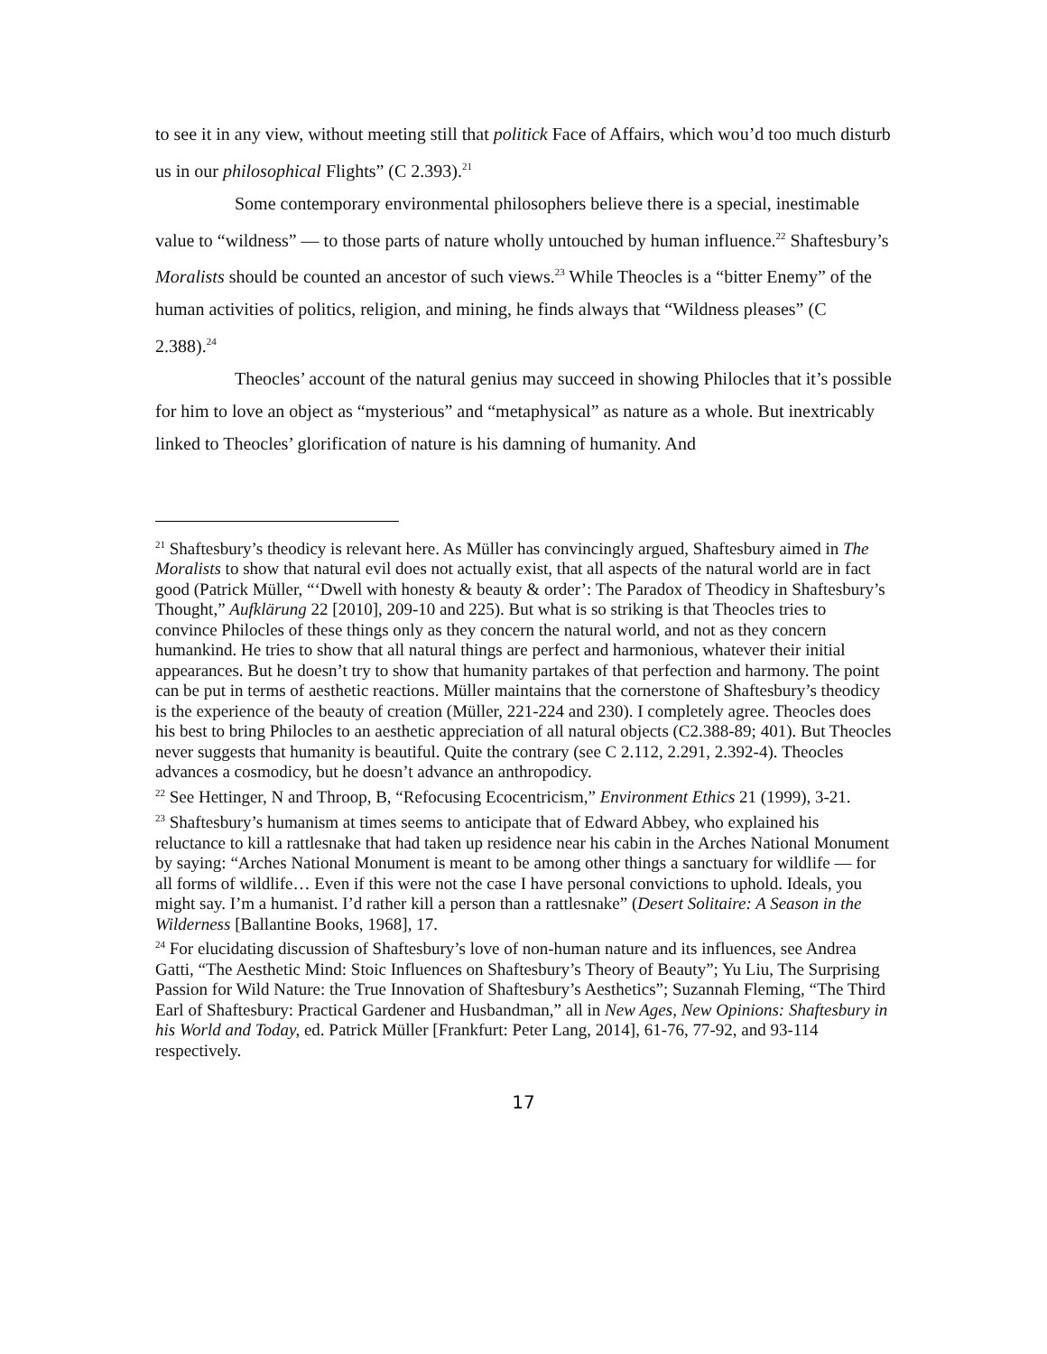to see it in any view, without meeting still that politick Face of Affairs, which wou’d too much disturb us in our philosophical Flights” (C 2.393).<sup>21</sup>
Some contemporary environmental philosophers believe there is a special, inestimable value to “wildness” — to those parts of nature wholly untouched by human influence.<sup>22</sup> Shaftesbury’s Moralists should be counted an ancestor of such views.<sup>23</sup> While Theocles is a “bitter Enemy” of the human activities of politics, religion, and mining, he finds always that “Wildness pleases” (C 2.388).<sup>24</sup>
Theocles’ account of the natural genius may succeed in showing Philocles that it’s possible for him to love an object as “mysterious” and “metaphysical” as nature as a whole. But inextricably linked to Theocles’ glorification of nature is his damning of humanity. And
<sup>21</sup> Shaftesbury’s theodicy is relevant here. As Müller has convincingly argued, Shaftesbury aimed in The Moralists to show that natural evil does not actually exist, that all aspects of the natural world are in fact good (Patrick Müller, “‘Dwell with honesty & beauty & order’: The Paradox of Theodicy in Shaftesbury’s Thought,” Aufklärung 22 [2010], 209-10 and 225). But what is so striking is that Theocles tries to convince Philocles of these things only as they concern the natural world, and not as they concern humankind. He tries to show that all natural things are perfect and harmonious, whatever their initial appearances. But he doesn’t try to show that humanity partakes of that perfection and harmony. The point can be put in terms of aesthetic reactions. Müller maintains that the cornerstone of Shaftesbury’s theodicy is the experience of the beauty of creation (Müller, 221-224 and 230). I completely agree. Theocles does his best to bring Philocles to an aesthetic appreciation of all natural objects (C2.388-89; 401). But Theocles never suggests that humanity is beautiful. Quite the contrary (see C 2.112, 2.291, 2.392-4). Theocles advances a cosmodicy, but he doesn’t advance an anthropodicy.
<sup>22</sup> See Hettinger, N and Throop, B, “Refocusing Ecocentricism,” Environment Ethics 21 (1999), 3-21.
<sup>23</sup> Shaftesbury’s humanism at times seems to anticipate that of Edward Abbey, who explained his reluctance to kill a rattlesnake that had taken up residence near his cabin in the Arches National Monument by saying: “Arches National Monument is meant to be among other things a sanctuary for wildlife — for all forms of wildlife… Even if this were not the case I have personal convictions to uphold. Ideals, you might say. I’m a humanist. I’d rather kill a person than a rattlesnake” (Desert Solitaire: A Season in the Wilderness [Ballantine Books, 1968], 17.
<sup>24</sup> For elucidating discussion of Shaftesbury’s love of non-human nature and its influences, see Andrea Gatti, “The Aesthetic Mind: Stoic Influences on Shaftesbury’s Theory of Beauty”; Yu Liu, The Surprising Passion for Wild Nature: the True Innovation of Shaftesbury’s Aesthetics”; Suzannah Fleming, “The Third Earl of Shaftesbury: Practical Gardener and Husbandman,” all in New Ages, New Opinions: Shaftesbury in his World and Today, ed. Patrick Müller [Frankfurt: Peter Lang, 2014], 61-76, 77-92, and 93-114 respectively.
17